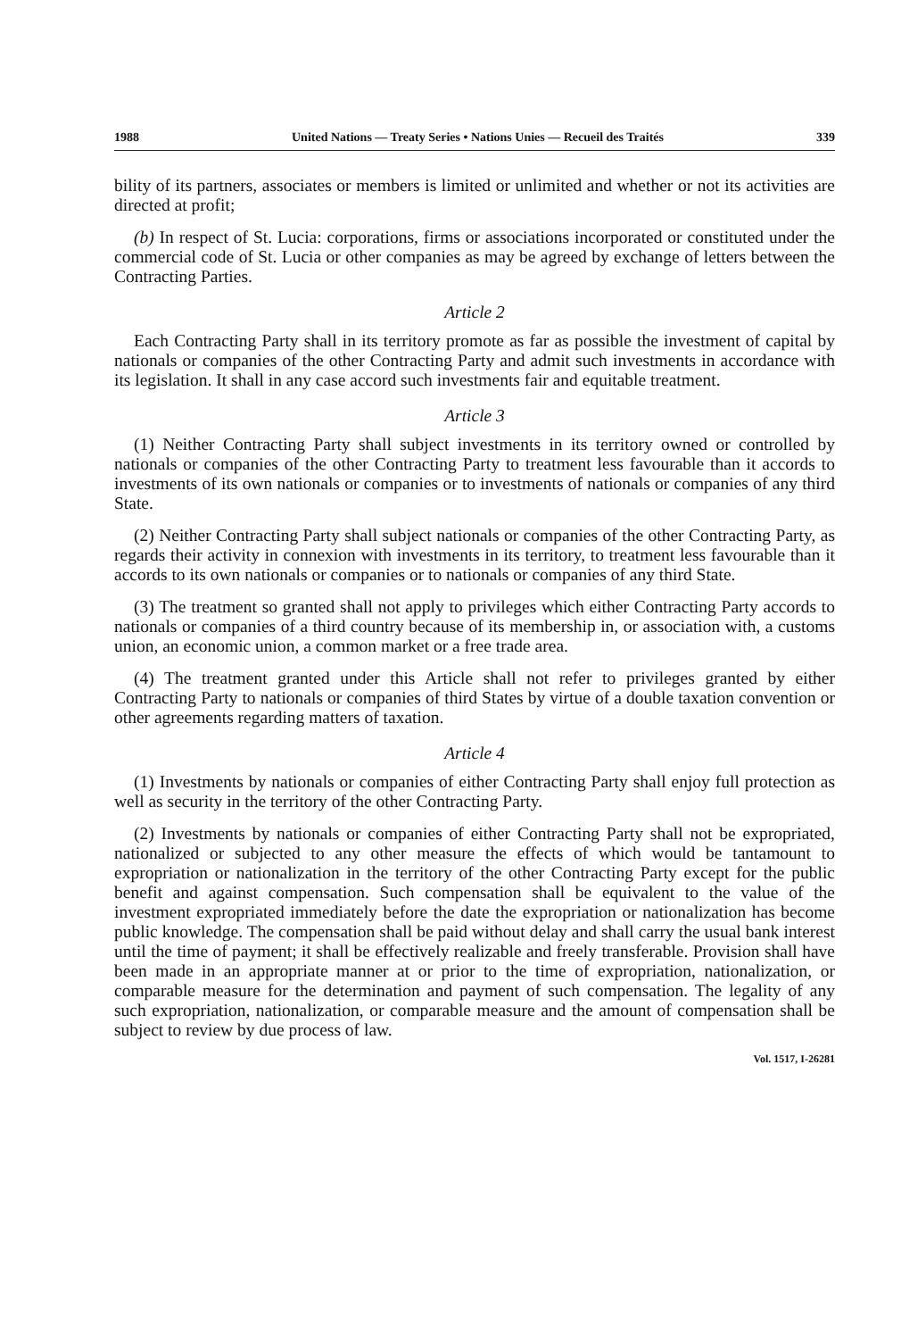1988 United Nations — Treaty Series • Nations Unies — Recueil des Traités 339
bility of its partners, associates or members is limited or unlimited and whether or not its activities are directed at profit;
(b) In respect of St. Lucia: corporations, firms or associations incorporated or constituted under the commercial code of St. Lucia or other companies as may be agreed by exchange of letters between the Contracting Parties.
Article 2
Each Contracting Party shall in its territory promote as far as possible the investment of capital by nationals or companies of the other Contracting Party and admit such investments in accordance with its legislation. It shall in any case accord such investments fair and equitable treatment.
Article 3
(1) Neither Contracting Party shall subject investments in its territory owned or controlled by nationals or companies of the other Contracting Party to treatment less favourable than it accords to investments of its own nationals or companies or to investments of nationals or companies of any third State.
(2) Neither Contracting Party shall subject nationals or companies of the other Contracting Party, as regards their activity in connexion with investments in its territory, to treatment less favourable than it accords to its own nationals or companies or to nationals or companies of any third State.
(3) The treatment so granted shall not apply to privileges which either Contracting Party accords to nationals or companies of a third country because of its membership in, or association with, a customs union, an economic union, a common market or a free trade area.
(4) The treatment granted under this Article shall not refer to privileges granted by either Contracting Party to nationals or companies of third States by virtue of a double taxation convention or other agreements regarding matters of taxation.
Article 4
(1) Investments by nationals or companies of either Contracting Party shall enjoy full protection as well as security in the territory of the other Contracting Party.
(2) Investments by nationals or companies of either Contracting Party shall not be expropriated, nationalized or subjected to any other measure the effects of which would be tantamount to expropriation or nationalization in the territory of the other Contracting Party except for the public benefit and against compensation. Such compensation shall be equivalent to the value of the investment expropriated immediately before the date the expropriation or nationalization has become public knowledge. The compensation shall be paid without delay and shall carry the usual bank interest until the time of payment; it shall be effectively realizable and freely transferable. Provision shall have been made in an appropriate manner at or prior to the time of expropriation, nationalization, or comparable measure for the determination and payment of such compensation. The legality of any such expropriation, nationalization, or comparable measure and the amount of compensation shall be subject to review by due process of law.
Vol. 1517, I-26281